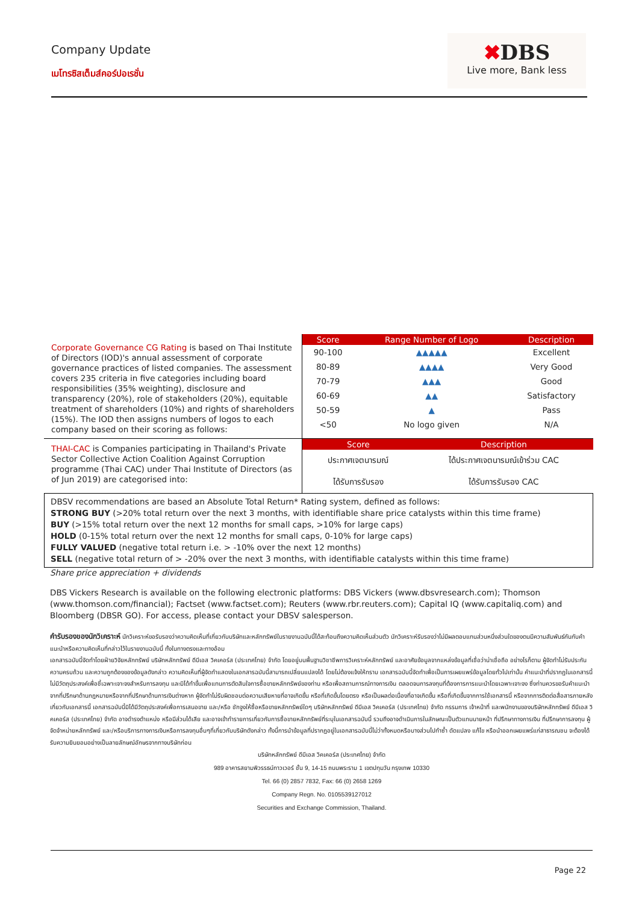Company Update
เมโทรซิสเต็มส์คอร์ปอเรชั่น
✖DBS
Live more, Bank less
Corporate Governance CG Rating is based on Thai Institute of Directors (IOD)'s annual assessment of corporate governance practices of listed companies. The assessment covers 235 criteria in five categories including board responsibilities (35% weighting), disclosure and transparency (20%), role of stakeholders (20%), equitable treatment of shareholders (10%) and rights of shareholders (15%). The IOD then assigns numbers of logos to each company based on their scoring as follows:
| Score | Range Number of Logo | Description |
| --- | --- | --- |
| 90-100 | ▲▲▲▲▲ | Excellent |
| 80-89 | ▲▲▲▲ | Very Good |
| 70-79 | ▲▲▲ | Good |
| 60-69 | ▲▲ | Satisfactory |
| 50-59 | ▲ | Pass |
| <50 | No logo given | N/A |
THAI-CAC is Companies participating in Thailand's Private Sector Collective Action Coalition Against Corruption programme (Thai CAC) under Thai Institute of Directors (as of Jun 2019) are categorised into:
| Score | Description |
| --- | --- |
| ประกาศเจตนารมณ์ | ได้ประกาศเจตนารมณ์เข้าร่วม CAC |
| ได้รับการรับรอง | ได้รับการรับรอง CAC |
DBSV recommendations are based an Absolute Total Return* Rating system, defined as follows:
STRONG BUY (>20% total return over the next 3 months, with identifiable share price catalysts within this time frame)
BUY (>15% total return over the next 12 months for small caps, >10% for large caps)
HOLD (0-15% total return over the next 12 months for small caps, 0-10% for large caps)
FULLY VALUED (negative total return i.e. > -10% over the next 12 months)
SELL (negative total return of > -20% over the next 3 months, with identifiable catalysts within this time frame)
Share price appreciation + dividends
DBS Vickers Research is available on the following electronic platforms: DBS Vickers (www.dbsvresearch.com); Thomson (www.thomson.com/financial); Factset (www.factset.com); Reuters (www.rbr.reuters.com); Capital IQ (www.capitaliq.com) and Bloomberg (DBSR GO). For access, please contact your DBSV salesperson.
คำรับรองของนักวิเคราะห์ นักวิเคราะห์ขอรับรองว่าความคิดเห็นที่เกี่ยวกับบริษัทและหลักทรัพย์ในรายงานฉบับนี้ได้สะท้อนถึงความคิดเห็นส่วนตัว นักวิเคราะห์รับรองว่าไม่มีผลตอบแทนส่วนหนึ่งส่วนใดของตนมีความสัมพันธ์กันกับคำแนะนำหรือความคิดเห็นที่กล่าวไว้ในรายงานฉบับนี้ ทั้งในทางตรงและทางอ้อม
เอกสารฉบับนี้จัดทำโดยฝ่ายวิจัยหลักทรัพย์ บริษัทหลักทรัพย์ ดีบีเอส วิคเคอร์ส (ประเทศไทย) จำกัด โดยอยู่บนพื้นฐานวิชาชีพการวิเคราะห์หลักทรัพย์ และอาศัยข้อมูลจากแหล่งข้อมูลที่เชื่อว่าน่าเชื่อถือ อย่างไรก็ตาม ผู้จัดทำไม่รับประกันความครบถ้วน และความถูกต้องของข้อมูลดังกล่าว ความคิดเห็นที่ผู้จัดทำแสดงในเอกสารฉบับนี้สามารถเปลี่ยนแปลงได้ โดยไม่ต้องแจ้งให้ทราบ เอกสารฉบับนี้จัดทำเพื่อเป็นการเผยแพร่ข้อมูลโดยทั่วไปเท่านั้น คำแนะนำที่ปรากฏในเอกสารนี้ไม่มีวัตถุประสงค์เพื่อชี้เฉพาะเจาะจงสำหรับการลงทุน และมิได้ทำขึ้นเพื่อแทนการตัดสินใจการซื้อขายหลักทรัพย์ของท่าน หรือเพื่อสถานการณ์ทางการเงิน ตลอดจนการลงทุนที่ต้องการการแนะนำโดยเฉพาะเจาะจง ซึ่งท่านควรขอรับคำแนะนำจากที่ปรึกษาด้านกฎหมายหรือจากที่ปรึกษาด้านการเงินต่างหาก ผู้จัดทำไม่รับผิดชอบต่อความเสียหายที่อาจเกิดขึ้น หรือที่เกิดขึ้นโดยตรง หรือเป็นผลต่อเนื่องที่อาจเกิดขึ้น หรือที่เกิดขึ้นจากการใช้เอกสารนี้ หรือจากการติดต่อสื่อสารภายหลังเกี่ยวกับเอกสารนี้ เอกสารฉบับนี้มิได้มีวัตถุประสงค์เพื่อการเสนอขาย และ/หรือ ชักจูงให้ซื้อหรือขายหลักทรัพย์ใดๆ บริษัทหลักทรัพย์ ดีบีเอส วิคเคอร์ส (ประเทศไทย) จำกัด กรรมการ เจ้าหน้าที่ และพนักงานของบริษัทหลักทรัพย์ ดีบีเอส วิคเคอร์ส (ประเทศไทย) จำกัด อาจดำรงตำแหน่ง หรือมีส่วนได้เสีย และอาจเข้าทำรายการเกี่ยวกับการซื้อขายหลักทรัพย์ที่ระบุในเอกสารฉบับนี้ รวมถึงอาจดำเนินการในลักษณะเป็นตัวแทนนายหน้า ที่ปรึกษาทางการเงิน ที่ปรึกษาการลงทุน ผู้จัดจำหน่ายหลักทรัพย์ และ/หรือบริการทางการเงินหรือการลงทุนอื่นๆที่เกี่ยวกับบริษัทดังกล่าว ทั้งนี้การนำข้อมูลที่ปรากฏอยู่ในเอกสารฉบับนี้ไม่ว่าทั้งหมดหรือบางส่วนไปทำซ้ำ ดัดแปลง แก้ไข หรือนำออกเผยแพร่แก่สาธารณชน จะต้องได้รับความยินยอมอย่างเป็นลายลักษณ์อักษรจากทางบริษัทก่อน
บริษัทหลักทรัพย์ ดีบีเอส วิคเคอร์ส (ประเทศไทย) จำกัด
989 อาคารสยามพิวรรธน์ทาวเวอร์ ชั้น 9, 14-15 ถนนพระราม 1 เขตปทุมวัน กรุงเทพ 10330
Tel. 66 (0) 2857 7832, Fax: 66 (0) 2658 1269
Company Regn. No. 0105539127012
Securities and Exchange Commission, Thailand.
Page 22